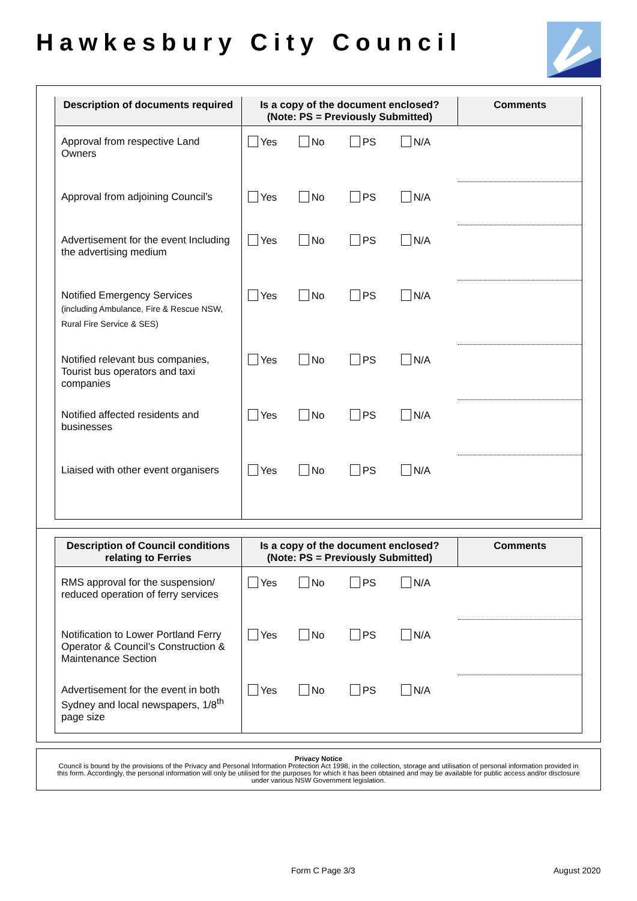Hawkesbury City Council
| Description of documents required | Is a copy of the document enclosed? (Note: PS = Previously Submitted) | Comments |
| --- | --- | --- |
| Approval from respective Land Owners | Yes No PS N/A | |
| Approval from adjoining Council’s | Yes No PS N/A | |
| Advertisement for the event Including the advertising medium | Yes No PS N/A | |
| Notified Emergency Services (including Ambulance, Fire & Rescue NSW, Rural Fire Service & SES) | Yes No PS N/A | |
| Notified relevant bus companies, Tourist bus operators and taxi companies | Yes No PS N/A | |
| Notified affected residents and businesses | Yes No PS N/A | |
| Liaised with other event organisers | Yes No PS N/A | |
| Description of Council conditions relating to Ferries | Is a copy of the document enclosed? (Note: PS = Previously Submitted) | Comments |
| --- | --- | --- |
| RMS approval for the suspension/ reduced operation of ferry services | Yes No PS N/A | |
| Notification to Lower Portland Ferry Operator & Council’s Construction & Maintenance Section | Yes No PS N/A | |
| Advertisement for the event in both Sydney and local newspapers, 1/8<sup>th</sup> page size | Yes No PS N/A | |
Privacy Notice
Council is bound by the provisions of the Privacy and Personal Information Protection Act 1998, in the collection, storage and utilisation of personal information provided in this form. Accordingly, the personal information will only be utilised for the purposes for which it has been obtained and may be available for public access and/or disclosure under various NSW Government legislation.
Form C Page 3/3 August 2020